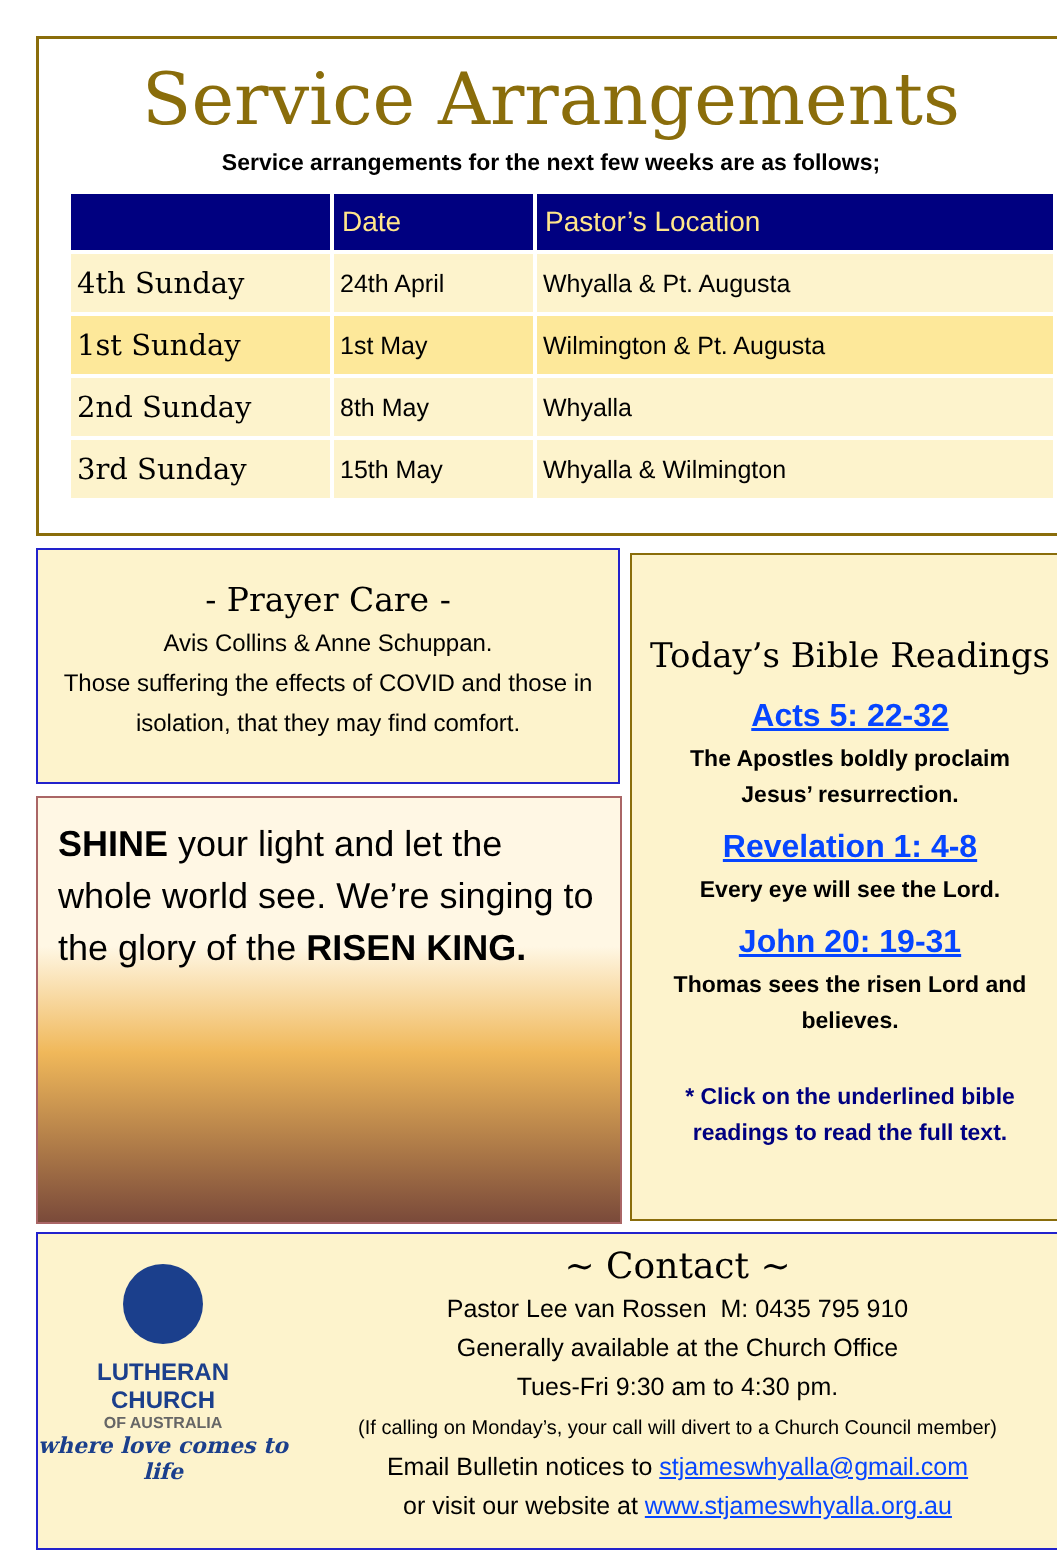Service Arrangements
Service arrangements for the next few weeks are as follows;
| | Date | Pastor’s Location |
| --- | --- | --- |
| 4th Sunday | 24th April | Whyalla & Pt. Augusta |
| 1st Sunday | 1st May | Wilmington & Pt. Augusta |
| 2nd Sunday | 8th May | Whyalla |
| 3rd Sunday | 15th May | Whyalla & Wilmington |
- Prayer Care -
Avis Collins & Anne Schuppan.
Those suffering the effects of COVID and those in isolation, that they may find comfort.
SHINE your light and let the whole world see. We’re singing to the glory of the RISEN KING.
Today’s Bible Readings
Acts 5: 22-32
The Apostles boldly proclaim Jesus’ resurrection.
Revelation 1: 4-8
Every eye will see the Lord.
John 20: 19-31
Thomas sees the risen Lord and believes.
* Click on the underlined bible readings to read the full text.
LUTHERAN
CHURCH
OF AUSTRALIA
where love comes to life
~ Contact ~
Pastor Lee van Rossen M: 0435 795 910
Generally available at the Church Office
Tues-Fri 9:30 am to 4:30 pm.
(If calling on Monday’s, your call will divert to a Church Council member)
Email Bulletin notices to stjameswhyalla@gmail.com
or visit our website at www.stjameswhyalla.org.au